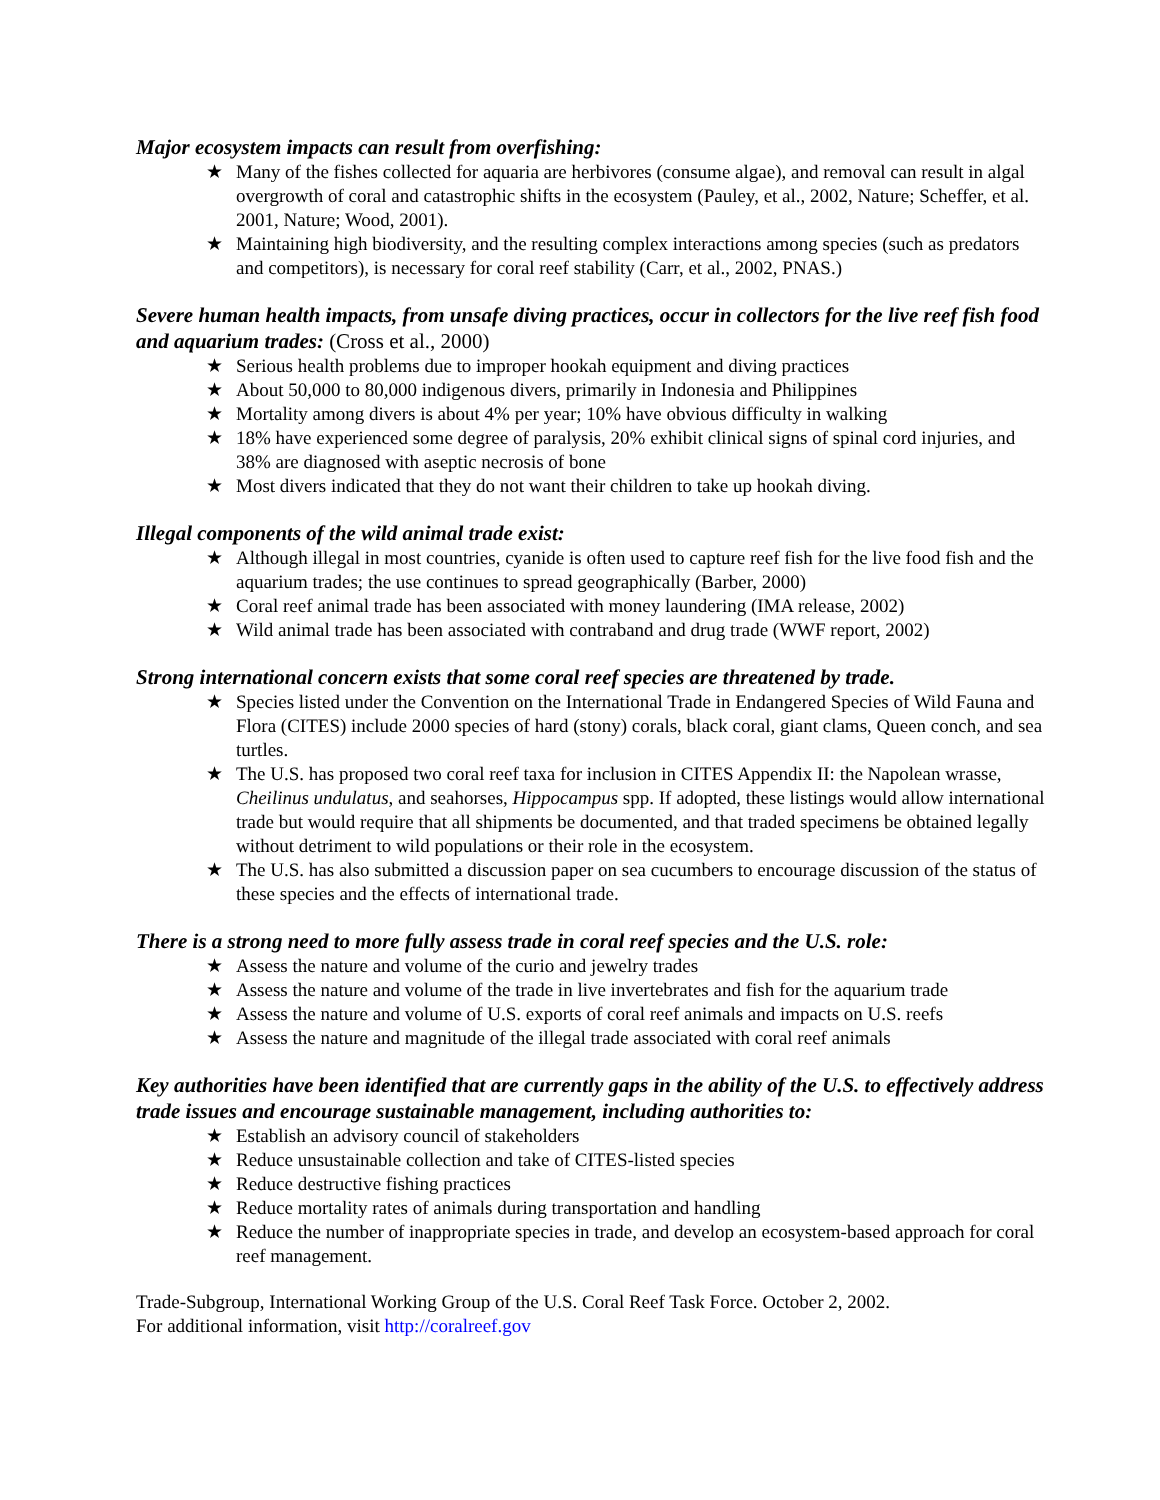Major ecosystem impacts can result from overfishing:
★ Many of the fishes collected for aquaria are herbivores (consume algae), and removal can result in algal overgrowth of coral and catastrophic shifts in the ecosystem (Pauley, et al., 2002, Nature; Scheffer, et al. 2001, Nature; Wood, 2001).
★ Maintaining high biodiversity, and the resulting complex interactions among species (such as predators and competitors), is necessary for coral reef stability (Carr, et al., 2002, PNAS.)
Severe human health impacts, from unsafe diving practices, occur in collectors for the live reef fish food and aquarium trades: (Cross et al., 2000)
★ Serious health problems due to improper hookah equipment and diving practices
★ About 50,000 to 80,000 indigenous divers, primarily in Indonesia and Philippines
★ Mortality among divers is about 4% per year; 10% have obvious difficulty in walking
★ 18% have experienced some degree of paralysis, 20% exhibit clinical signs of spinal cord injuries, and 38% are diagnosed with aseptic necrosis of bone
★ Most divers indicated that they do not want their children to take up hookah diving.
Illegal components of the wild animal trade exist:
★ Although illegal in most countries, cyanide is often used to capture reef fish for the live food fish and the aquarium trades; the use continues to spread geographically (Barber, 2000)
★ Coral reef animal trade has been associated with money laundering (IMA release, 2002)
★ Wild animal trade has been associated with contraband and drug trade (WWF report, 2002)
Strong international concern exists that some coral reef species are threatened by trade.
★ Species listed under the Convention on the International Trade in Endangered Species of Wild Fauna and Flora (CITES) include 2000 species of hard (stony) corals, black coral, giant clams, Queen conch, and sea turtles.
★ The U.S. has proposed two coral reef taxa for inclusion in CITES Appendix II: the Napolean wrasse, Cheilinus undulatus, and seahorses, Hippocampus spp. If adopted, these listings would allow international trade but would require that all shipments be documented, and that traded specimens be obtained legally without detriment to wild populations or their role in the ecosystem.
★ The U.S. has also submitted a discussion paper on sea cucumbers to encourage discussion of the status of these species and the effects of international trade.
There is a strong need to more fully assess trade in coral reef species and the U.S. role:
★ Assess the nature and volume of the curio and jewelry trades
★ Assess the nature and volume of the trade in live invertebrates and fish for the aquarium trade
★ Assess the nature and volume of U.S. exports of coral reef animals and impacts on U.S. reefs
★ Assess the nature and magnitude of the illegal trade associated with coral reef animals
Key authorities have been identified that are currently gaps in the ability of the U.S. to effectively address trade issues and encourage sustainable management, including authorities to:
★ Establish an advisory council of stakeholders
★ Reduce unsustainable collection and take of CITES-listed species
★ Reduce destructive fishing practices
★ Reduce mortality rates of animals during transportation and handling
★ Reduce the number of inappropriate species in trade, and develop an ecosystem-based approach for coral reef management.
Trade-Subgroup, International Working Group of the U.S. Coral Reef Task Force. October 2, 2002.
For additional information, visit http://coralreef.gov